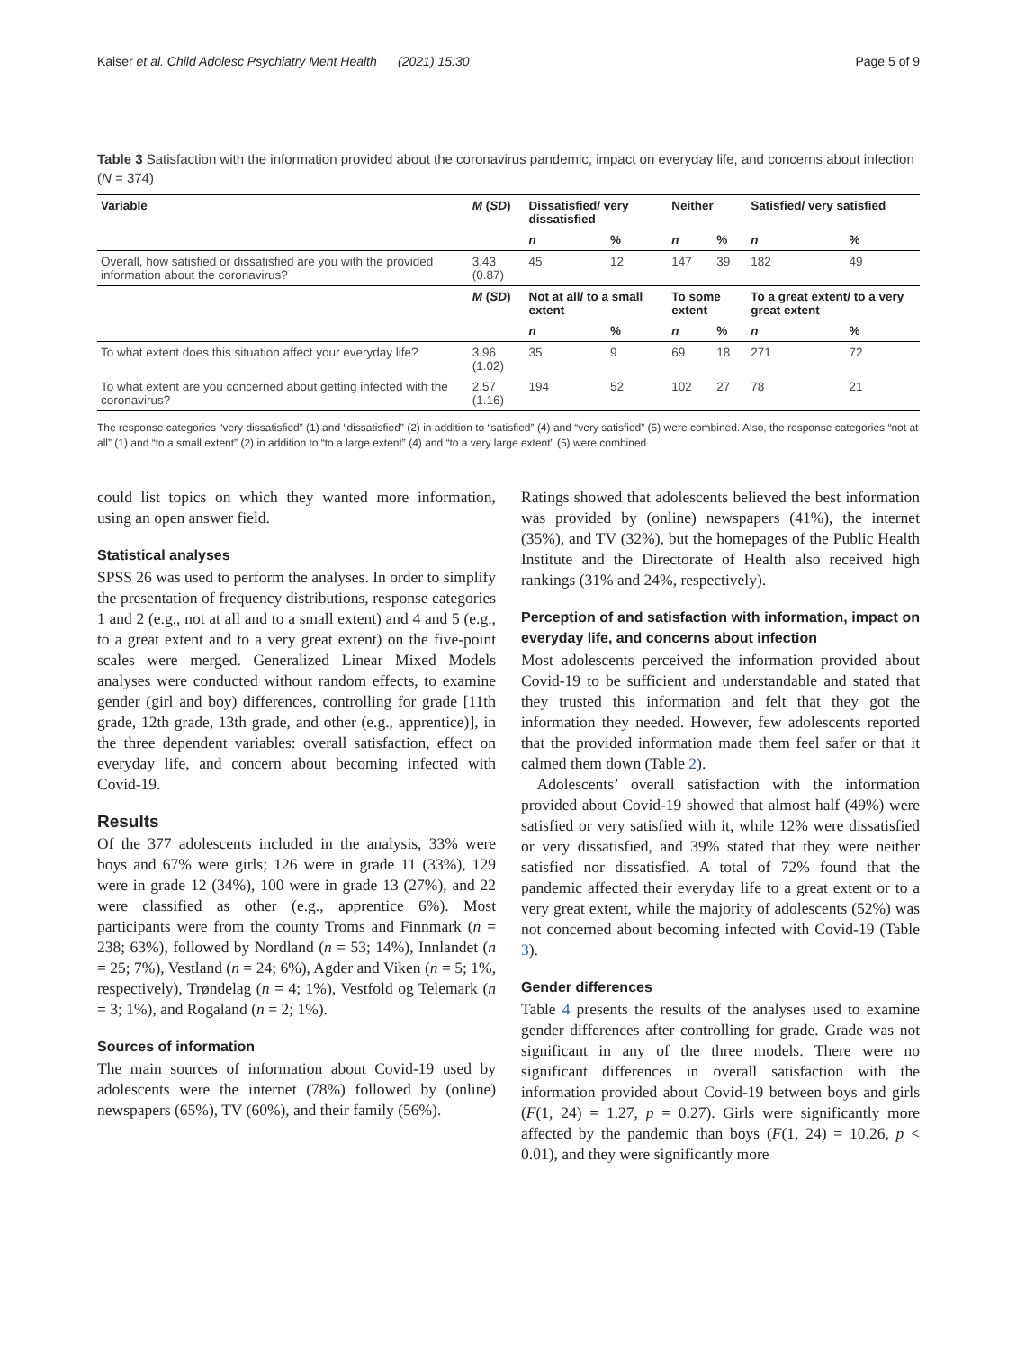Kaiser et al. Child Adolesc Psychiatry Ment Health (2021) 15:30 Page 5 of 9
Table 3 Satisfaction with the information provided about the coronavirus pandemic, impact on everyday life, and concerns about infection (N = 374)
| Variable | M ( SD ) | Dissatisfied/ very dissatisfied | | Neither | | Satisfied/ very satisfied | |
| --- | --- | --- | --- | --- | --- | --- | --- |
| | | n | % | n | % | n | % |
| Overall, how satisfied or dissatisfied are you with the provided information about the coronavirus? | 3.43 (0.87) | 45 | 12 | 147 | 39 | 182 | 49 |
| | M ( SD ) | Not at all/ to a small extent | | To some extent | | To a great extent/ to a very great extent | |
| | | n | % | n | % | n | % |
| To what extent does this situation affect your everyday life? | 3.96 (1.02) | 35 | 9 | 69 | 18 | 271 | 72 |
| To what extent are you concerned about getting infected with the coronavirus? | 2.57 (1.16) | 194 | 52 | 102 | 27 | 78 | 21 |
The response categories “very dissatisfied” (1) and “dissatisfied” (2) in addition to “satisfied” (4) and “very satisfied” (5) were combined. Also, the response categories “not at all” (1) and “to a small extent” (2) in addition to “to a large extent” (4) and “to a very large extent” (5) were combined
could list topics on which they wanted more information, using an open answer field.
Statistical analyses
SPSS 26 was used to perform the analyses. In order to simplify the presentation of frequency distributions, response categories 1 and 2 (e.g., not at all and to a small extent) and 4 and 5 (e.g., to a great extent and to a very great extent) on the five-point scales were merged. Generalized Linear Mixed Models analyses were conducted without random effects, to examine gender (girl and boy) differences, controlling for grade [11th grade, 12th grade, 13th grade, and other (e.g., apprentice)], in the three dependent variables: overall satisfaction, effect on everyday life, and concern about becoming infected with Covid-19.
Results
Of the 377 adolescents included in the analysis, 33% were boys and 67% were girls; 126 were in grade 11 (33%), 129 were in grade 12 (34%), 100 were in grade 13 (27%), and 22 were classified as other (e.g., apprentice 6%). Most participants were from the county Troms and Finnmark (n = 238; 63%), followed by Nordland (n = 53; 14%), Innlandet (n = 25; 7%), Vestland (n = 24; 6%), Agder and Viken (n = 5; 1%, respectively), Trøndelag (n = 4; 1%), Vestfold og Telemark (n = 3; 1%), and Rogaland (n = 2; 1%).
Sources of information
The main sources of information about Covid-19 used by adolescents were the internet (78%) followed by (online) newspapers (65%), TV (60%), and their family (56%).
Ratings showed that adolescents believed the best information was provided by (online) newspapers (41%), the internet (35%), and TV (32%), but the homepages of the Public Health Institute and the Directorate of Health also received high rankings (31% and 24%, respectively).
Perception of and satisfaction with information, impact on everyday life, and concerns about infection
Most adolescents perceived the information provided about Covid-19 to be sufficient and understandable and stated that they trusted this information and felt that they got the information they needed. However, few adolescents reported that the provided information made them feel safer or that it calmed them down (Table 2).
Adolescents’ overall satisfaction with the information provided about Covid-19 showed that almost half (49%) were satisfied or very satisfied with it, while 12% were dissatisfied or very dissatisfied, and 39% stated that they were neither satisfied nor dissatisfied. A total of 72% found that the pandemic affected their everyday life to a great extent or to a very great extent, while the majority of adolescents (52%) was not concerned about becoming infected with Covid-19 (Table 3).
Gender differences
Table 4 presents the results of the analyses used to examine gender differences after controlling for grade. Grade was not significant in any of the three models. There were no significant differences in overall satisfaction with the information provided about Covid-19 between boys and girls (F(1, 24) = 1.27, p = 0.27). Girls were significantly more affected by the pandemic than boys (F(1, 24) = 10.26, p < 0.01), and they were significantly more